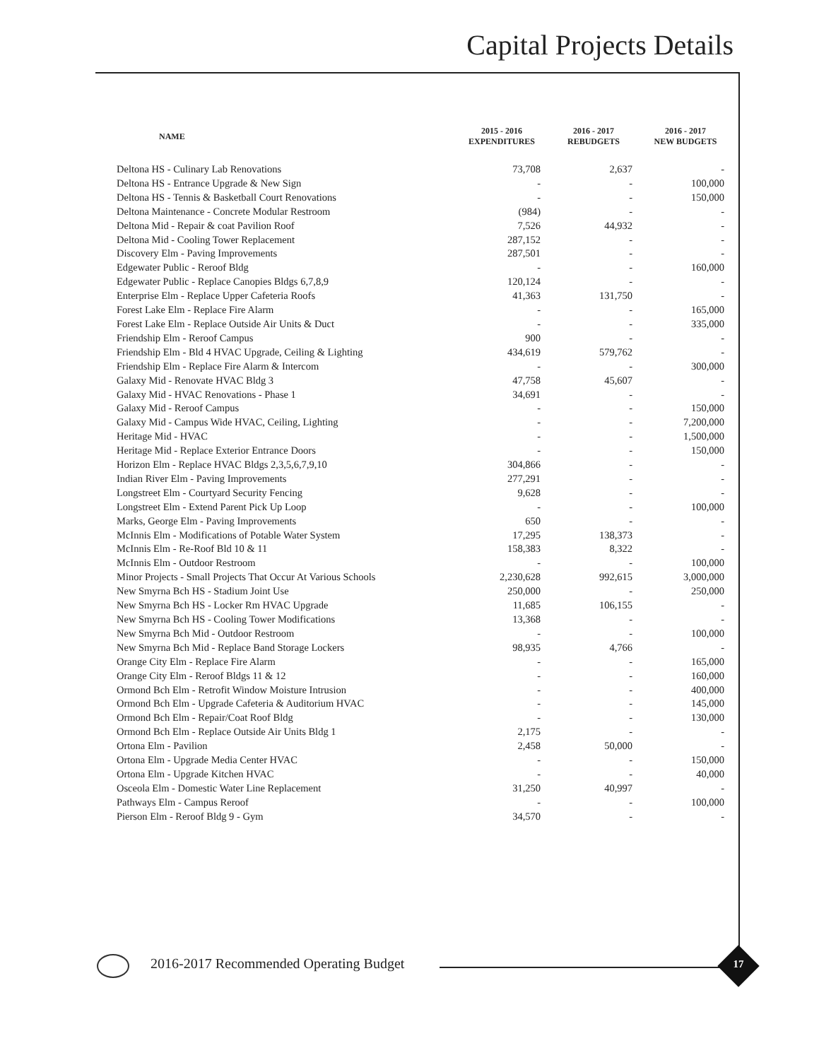Capital Projects Details
| NAME | 2015 - 2016 EXPENDITURES | 2016 - 2017 REBUDGETS | 2016 - 2017 NEW BUDGETS |
| --- | --- | --- | --- |
| Deltona HS - Culinary Lab Renovations | 73,708 | 2,637 | - |
| Deltona HS - Entrance Upgrade & New Sign | - | - | 100,000 |
| Deltona HS - Tennis & Basketball Court Renovations | - | - | 150,000 |
| Deltona Maintenance - Concrete Modular Restroom | (984) | - | - |
| Deltona Mid - Repair & coat Pavilion Roof | 7,526 | 44,932 | - |
| Deltona Mid - Cooling Tower Replacement | 287,152 | - | - |
| Discovery Elm - Paving Improvements | 287,501 | - | - |
| Edgewater Public - Reroof Bldg | - | - | 160,000 |
| Edgewater Public - Replace Canopies Bldgs 6,7,8,9 | 120,124 | - | - |
| Enterprise Elm - Replace Upper Cafeteria Roofs | 41,363 | 131,750 | - |
| Forest Lake Elm - Replace Fire Alarm | - | - | 165,000 |
| Forest Lake Elm - Replace Outside Air Units & Duct | - | - | 335,000 |
| Friendship Elm - Reroof Campus | 900 | - | - |
| Friendship Elm - Bld 4 HVAC Upgrade, Ceiling & Lighting | 434,619 | 579,762 | - |
| Friendship Elm - Replace Fire Alarm & Intercom | - | - | 300,000 |
| Galaxy Mid - Renovate HVAC Bldg 3 | 47,758 | 45,607 | - |
| Galaxy Mid - HVAC Renovations - Phase 1 | 34,691 | - | - |
| Galaxy Mid - Reroof Campus | - | - | 150,000 |
| Galaxy Mid - Campus Wide HVAC, Ceiling, Lighting | - | - | 7,200,000 |
| Heritage Mid - HVAC | - | - | 1,500,000 |
| Heritage Mid - Replace Exterior Entrance Doors | - | - | 150,000 |
| Horizon Elm - Replace HVAC Bldgs 2,3,5,6,7,9,10 | 304,866 | - | - |
| Indian River Elm - Paving Improvements | 277,291 | - | - |
| Longstreet Elm - Courtyard Security Fencing | 9,628 | - | - |
| Longstreet Elm - Extend Parent Pick Up Loop | - | - | 100,000 |
| Marks, George Elm - Paving Improvements | 650 | - | - |
| McInnis Elm - Modifications of Potable Water System | 17,295 | 138,373 | - |
| McInnis Elm - Re-Roof Bld 10 & 11 | 158,383 | 8,322 | - |
| McInnis Elm - Outdoor Restroom | - | - | 100,000 |
| Minor Projects - Small Projects That Occur At Various Schools | 2,230,628 | 992,615 | 3,000,000 |
| New Smyrna Bch HS - Stadium Joint Use | 250,000 | - | 250,000 |
| New Smyrna Bch HS - Locker Rm HVAC Upgrade | 11,685 | 106,155 | - |
| New Smyrna Bch HS - Cooling Tower Modifications | 13,368 | - | - |
| New Smyrna Bch Mid - Outdoor Restroom | - | - | 100,000 |
| New Smyrna Bch Mid - Replace Band Storage Lockers | 98,935 | 4,766 | - |
| Orange City Elm - Replace Fire Alarm | - | - | 165,000 |
| Orange City Elm - Reroof Bldgs 11 & 12 | - | - | 160,000 |
| Ormond Bch Elm - Retrofit Window Moisture Intrusion | - | - | 400,000 |
| Ormond Bch Elm - Upgrade Cafeteria & Auditorium HVAC | - | - | 145,000 |
| Ormond Bch Elm - Repair/Coat Roof Bldg | - | - | 130,000 |
| Ormond Bch Elm - Replace Outside Air Units Bldg 1 | 2,175 | - | - |
| Ortona Elm - Pavilion | 2,458 | 50,000 | - |
| Ortona Elm - Upgrade Media Center HVAC | - | - | 150,000 |
| Ortona Elm - Upgrade Kitchen HVAC | - | - | 40,000 |
| Osceola Elm - Domestic Water Line Replacement | 31,250 | 40,997 | - |
| Pathways Elm - Campus Reroof | - | - | 100,000 |
| Pierson Elm - Reroof Bldg 9 - Gym | 34,570 | - | - |
2016-2017 Recommended Operating Budget
17